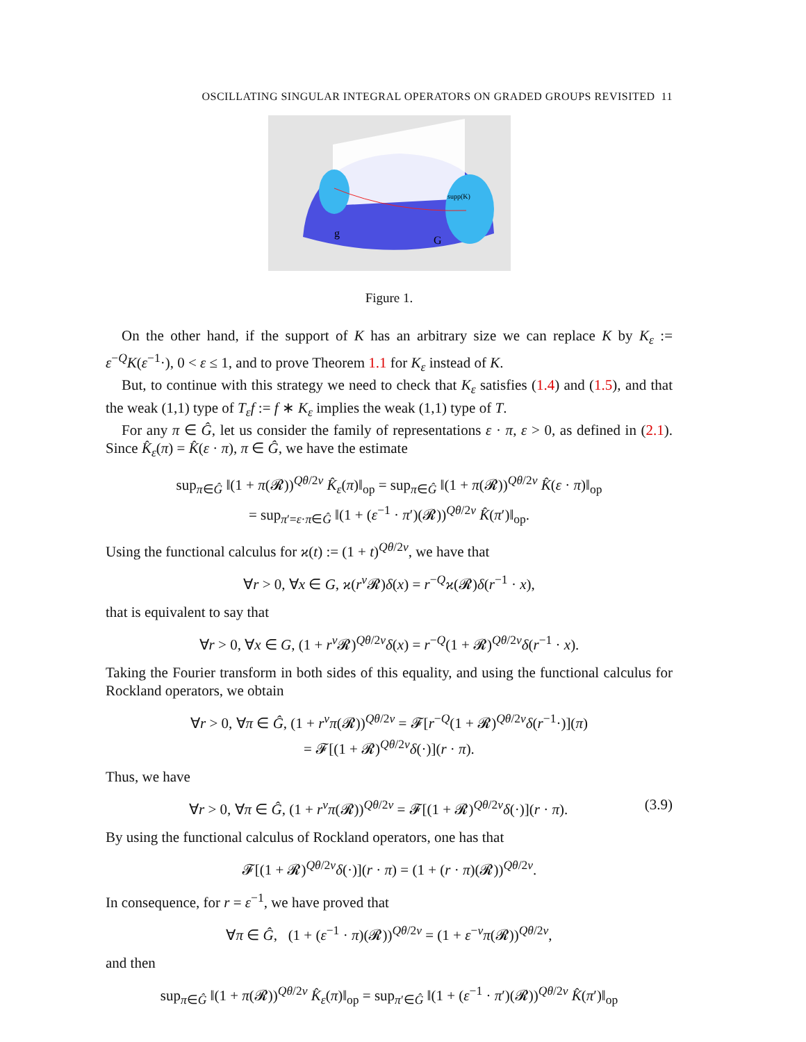OSCILLATING SINGULAR INTEGRAL OPERATORS ON GRADED GROUPS REVISITED 11
supp(K)
G
g
Figure 1.
On the other hand, if the support of K has an arbitrary size we can replace K by K<sub>ε</sub> := ε<sup>−Q</sup>K(ε<sup>−1</sup>·), 0 < ε ≤ 1, and to prove Theorem 1.1 for K<sub>ε</sub> instead of K.
But, to continue with this strategy we need to check that K<sub>ε</sub> satisfies (1.4) and (1.5), and that the weak (1,1) type of T<sub>ε</sub>f := f ∗ K<sub>ε</sub> implies the weak (1,1) type of T.
For any π ∈ Ĝ, let us consider the family of representations ε · π, ε > 0, as defined in (2.1). Since K̂<sub>ε</sub>(π) = K̂(ε · π), π ∈ Ĝ, we have the estimate
sup<sub>π∈Ĝ</sub> ‖(1 + π(𝓡))<sup>Qθ/2ν</sup> K̂<sub>ε</sub>(π)‖<sub>op</sub> = sup<sub>π∈Ĝ</sub> ‖(1 + π(𝓡))<sup>Qθ/2ν</sup> K̂(ε · π)‖<sub>op</sub>
= sup<sub>π′=ε·π∈Ĝ</sub> ‖(1 + (ε<sup>−1</sup> · π′)(𝓡))<sup>Qθ/2ν</sup> K̂(π′)‖<sub>op</sub>.
Using the functional calculus for ϰ(t) := (1 + t)<sup>Qθ/2ν</sup>, we have that
∀r > 0, ∀x ∈ G, ϰ(r<sup>ν</sup> 𝓡)δ(x) = r<sup>−Q</sup>ϰ(𝓡)δ(r<sup>−1</sup> · x),
that is equivalent to say that
∀r > 0, ∀x ∈ G, (1 + r<sup>ν</sup> 𝓡)<sup>Qθ/2ν</sup>δ(x) = r<sup>−Q</sup>(1 + 𝓡)<sup>Qθ/2ν</sup>δ(r<sup>−1</sup> · x).
Taking the Fourier transform in both sides of this equality, and using the functional calculus for Rockland operators, we obtain
∀r > 0, ∀π ∈ Ĝ, (1 + r<sup>ν</sup>π(𝓡))<sup>Qθ/2ν</sup> = 𝓕[r<sup>−Q</sup>(1 + 𝓡)<sup>Qθ/2ν</sup>δ(r<sup>−1</sup>·)](π)
= 𝓕[(1 + 𝓡)<sup>Qθ/2ν</sup>δ(·)](r · π).
Thus, we have
∀r > 0, ∀π ∈ Ĝ, (1 + r<sup>ν</sup>π(𝓡))<sup>Qθ/2ν</sup> = 𝓕[(1 + 𝓡)<sup>Qθ/2ν</sup>δ(·)](r · π). (3.9)
By using the functional calculus of Rockland operators, one has that
𝓕[(1 + 𝓡)<sup>Qθ/2ν</sup>δ(·)](r · π) = (1 + (r · π)(𝓡))<sup>Qθ/2ν</sup>.
In consequence, for r = ε<sup>−1</sup>, we have proved that
∀π ∈ Ĝ, (1 + (ε<sup>−1</sup> · π)(𝓡))<sup>Qθ/2ν</sup> = (1 + ε<sup>−ν</sup>π(𝓡))<sup>Qθ/2ν</sup>,
and then
sup<sub>π∈Ĝ</sub> ‖(1 + π(𝓡))<sup>Qθ/2ν</sup> K̂<sub>ε</sub>(π)‖<sub>op</sub> = sup<sub>π′∈Ĝ</sub> ‖(1 + (ε<sup>−1</sup> · π′)(𝓡))<sup>Qθ/2ν</sup> K̂(π′)‖<sub>op</sub>